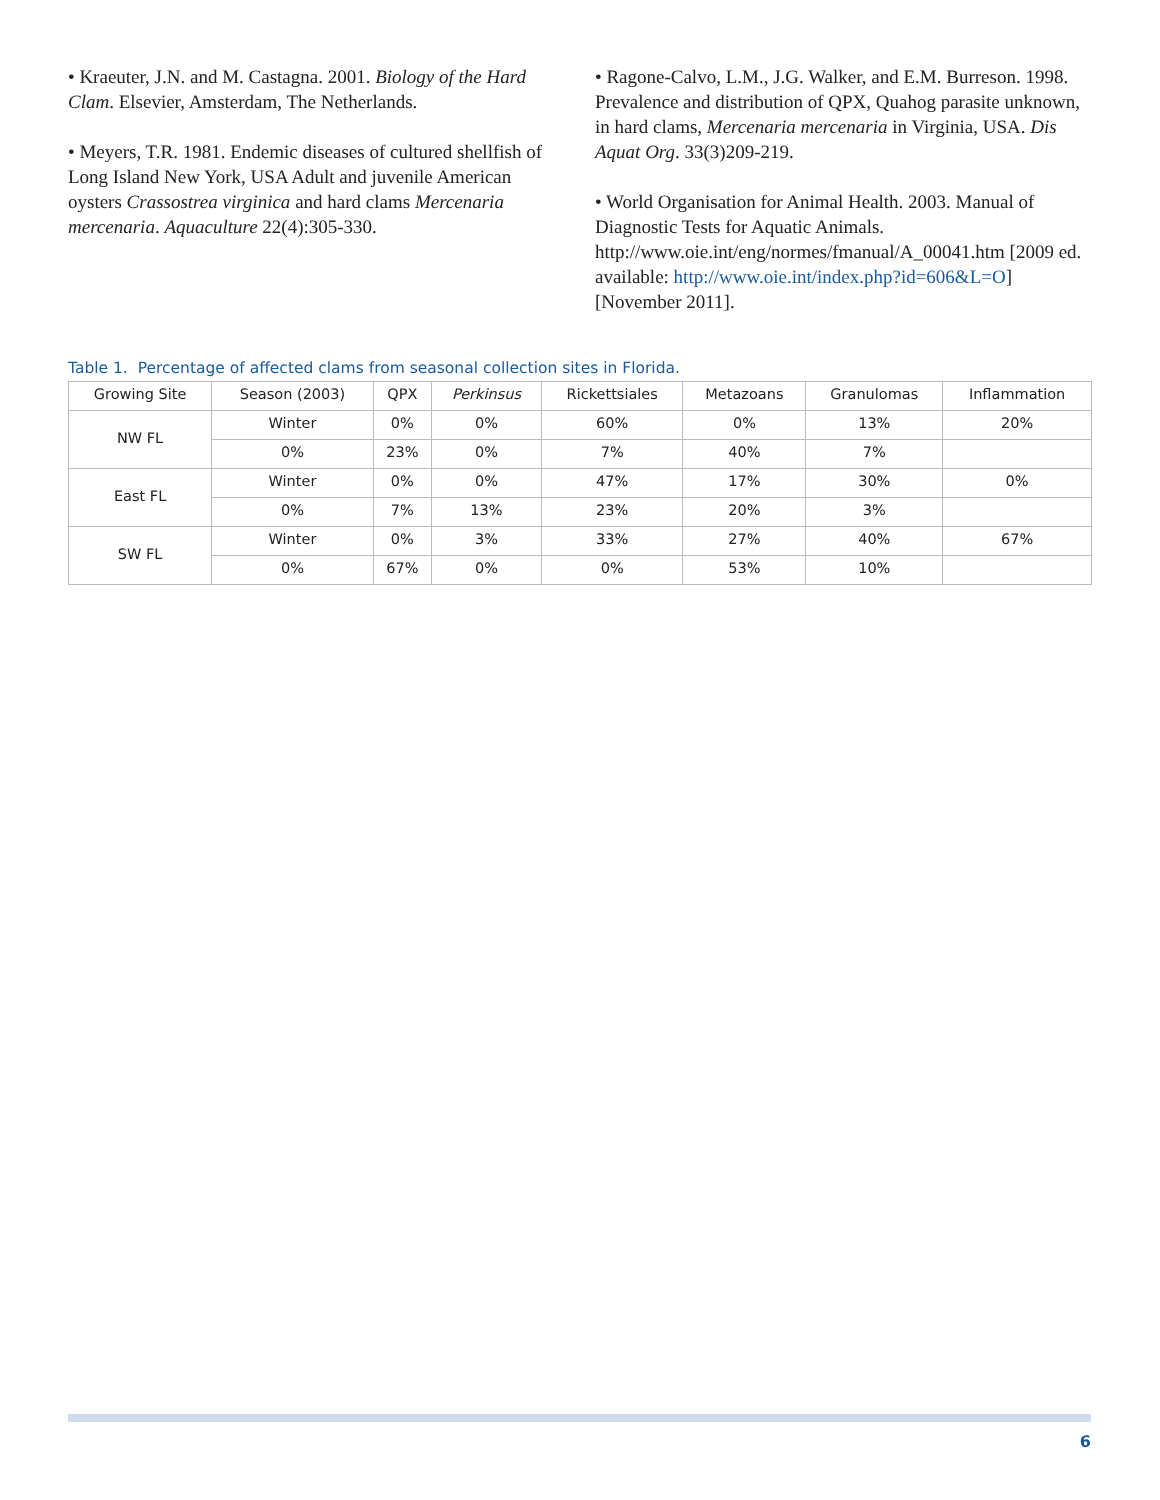• Kraeuter, J.N. and M. Castagna. 2001. Biology of the Hard Clam. Elsevier, Amsterdam, The Netherlands.
• Meyers, T.R. 1981. Endemic diseases of cultured shellfish of Long Island New York, USA Adult and juvenile American oysters Crassostrea virginica and hard clams Mercenaria mercenaria. Aquaculture 22(4):305-330.
• Ragone-Calvo, L.M., J.G. Walker, and E.M. Burreson. 1998. Prevalence and distribution of QPX, Quahog parasite unknown, in hard clams, Mercenaria mercenaria in Virginia, USA. Dis Aquat Org. 33(3)209-219.
• World Organisation for Animal Health. 2003. Manual of Diagnostic Tests for Aquatic Animals. http://www.oie.int/eng/normes/fmanual/A_00041.htm [2009 ed. available: http://www.oie.int/index.php?id=606&L=O] [November 2011].
Table 1. Percentage of affected clams from seasonal collection sites in Florida.
| Growing Site | Season (2003) | QPX | Perkinsus | Rickettsiales | Metazoans | Granulomas | Inflammation |
| --- | --- | --- | --- | --- | --- | --- | --- |
| NW FL | Winter | 0% | 0% | 60% | 0% | 13% | 20% |
| | 0% | 23% | 0% | 7% | 40% | 7% | |
| East FL | Winter | 0% | 0% | 47% | 17% | 30% | 0% |
| | 0% | 7% | 13% | 23% | 20% | 3% | |
| SW FL | Winter | 0% | 3% | 33% | 27% | 40% | 67% |
| | 0% | 67% | 0% | 0% | 53% | 10% | |
6